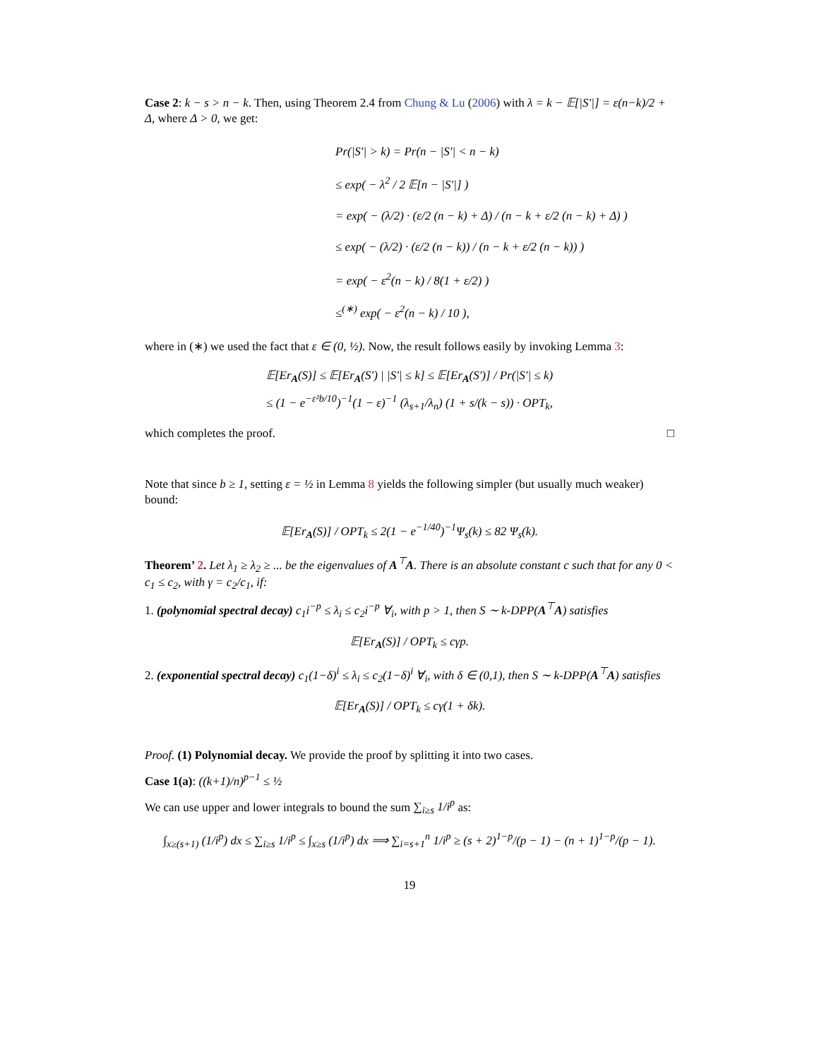Case 2: k − s > n − k. Then, using Theorem 2.4 from Chung & Lu (2006) with λ = k − 𝔼[|S′|] = ε(n−k)/2 + Δ, where Δ > 0, we get:
Pr(|S′| > k) = Pr(n − |S′| < n − k)
≤ exp( − λ<sup>2</sup> / 2 𝔼[n − |S′|] )
= exp( − (λ/2) · (ε/2 (n − k) + Δ) / (n − k + ε/2 (n − k) + Δ) )
≤ exp( − (λ/2) · (ε/2 (n − k)) / (n − k + ε/2 (n − k)) )
= exp( − ε<sup>2</sup>(n − k) / 8(1 + ε/2) )
≤<sup>(∗)</sup> exp( − ε<sup>2</sup>(n − k) / 10 ),
where in (∗) we used the fact that ε ∈ (0, ½). Now, the result follows easily by invoking Lemma 3:
𝔼[Er<sub>A</sub>(S)] ≤ 𝔼[Er<sub>A</sub>(S′) | |S′| ≤ k] ≤ 𝔼[Er<sub>A</sub>(S′)] / Pr(|S′| ≤ k)
≤ (1 − e<sup>−ε²b/10</sup>)<sup>−1</sup>(1 − ε)<sup>−1</sup> (λ<sub>s+1</sub>/λ<sub>n</sub>) (1 + s/(k − s)) · OPT<sub>k</sub>,
which completes the proof. □
Note that since b ≥ 1, setting ε = ½ in Lemma 8 yields the following simpler (but usually much weaker) bound:
𝔼[Er<sub>A</sub>(S)] / OPT<sub>k</sub> ≤ 2(1 − e<sup>−1/40</sup>)<sup>−1</sup>Ψ<sub>s</sub>(k) ≤ 82 Ψ<sub>s</sub>(k).
Theorem’ 2. Let λ<sub>1</sub> ≥ λ<sub>2</sub> ≥ ... be the eigenvalues of A<sup>⊤</sup>A. There is an absolute constant c such that for any 0 < c<sub>1</sub> ≤ c<sub>2</sub>, with γ = c<sub>2</sub>/c<sub>1</sub>, if:
1. (polynomial spectral decay) c<sub>1</sub>i<sup>−p</sup> ≤ λ<sub>i</sub> ≤ c<sub>2</sub>i<sup>−p</sup> ∀<sub>i</sub>, with p > 1, then S ∼ k-DPP(A<sup>⊤</sup>A) satisfies
𝔼[Er<sub>A</sub>(S)] / OPT<sub>k</sub> ≤ cγp.
2. (exponential spectral decay) c<sub>1</sub>(1−δ)<sup>i</sup> ≤ λ<sub>i</sub> ≤ c<sub>2</sub>(1−δ)<sup>i</sup> ∀<sub>i</sub>, with δ ∈ (0,1), then S ∼ k-DPP(A<sup>⊤</sup>A) satisfies
𝔼[Er<sub>A</sub>(S)] / OPT<sub>k</sub> ≤ cγ(1 + δk).
Proof. (1) Polynomial decay. We provide the proof by splitting it into two cases.
Case 1(a): ((k+1)/n)<sup>p−1</sup> ≤ ½
We can use upper and lower integrals to bound the sum ∑<sub>i≥s</sub> 1/i<sup>p</sup> as:
∫<sub>x≥(s+1)</sub> (1/i<sup>p</sup>) dx ≤ ∑<sub>i≥s</sub> 1/i<sup>p</sup> ≤ ∫<sub>x≥s</sub> (1/i<sup>p</sup>) dx ⟹ ∑<sub>i=s+1</sub><sup>n</sup> 1/i<sup>p</sup> ≥ (s + 2)<sup>1−p</sup>/(p − 1) − (n + 1)<sup>1−p</sup>/(p − 1).
19